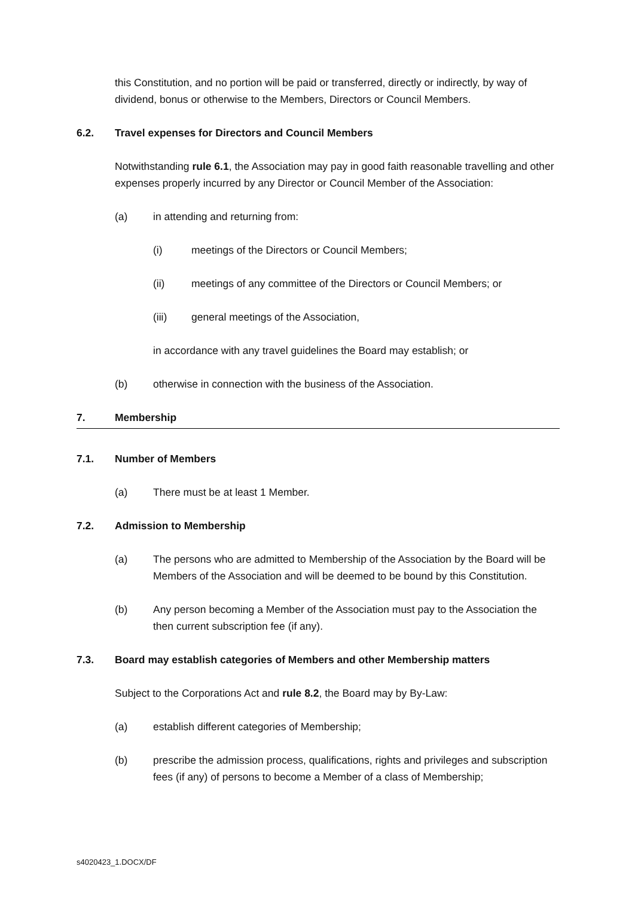this Constitution, and no portion will be paid or transferred, directly or indirectly, by way of dividend, bonus or otherwise to the Members, Directors or Council Members.
6.2. Travel expenses for Directors and Council Members
Notwithstanding rule 6.1, the Association may pay in good faith reasonable travelling and other expenses properly incurred by any Director or Council Member of the Association:
(a) in attending and returning from:
(i) meetings of the Directors or Council Members;
(ii) meetings of any committee of the Directors or Council Members; or
(iii) general meetings of the Association,
in accordance with any travel guidelines the Board may establish; or
(b) otherwise in connection with the business of the Association.
7. Membership
7.1. Number of Members
(a) There must be at least 1 Member.
7.2. Admission to Membership
(a) The persons who are admitted to Membership of the Association by the Board will be Members of the Association and will be deemed to be bound by this Constitution.
(b) Any person becoming a Member of the Association must pay to the Association the then current subscription fee (if any).
7.3. Board may establish categories of Members and other Membership matters
Subject to the Corporations Act and rule 8.2, the Board may by By-Law:
(a) establish different categories of Membership;
(b) prescribe the admission process, qualifications, rights and privileges and subscription fees (if any) of persons to become a Member of a class of Membership;
s4020423_1.DOCX/DF